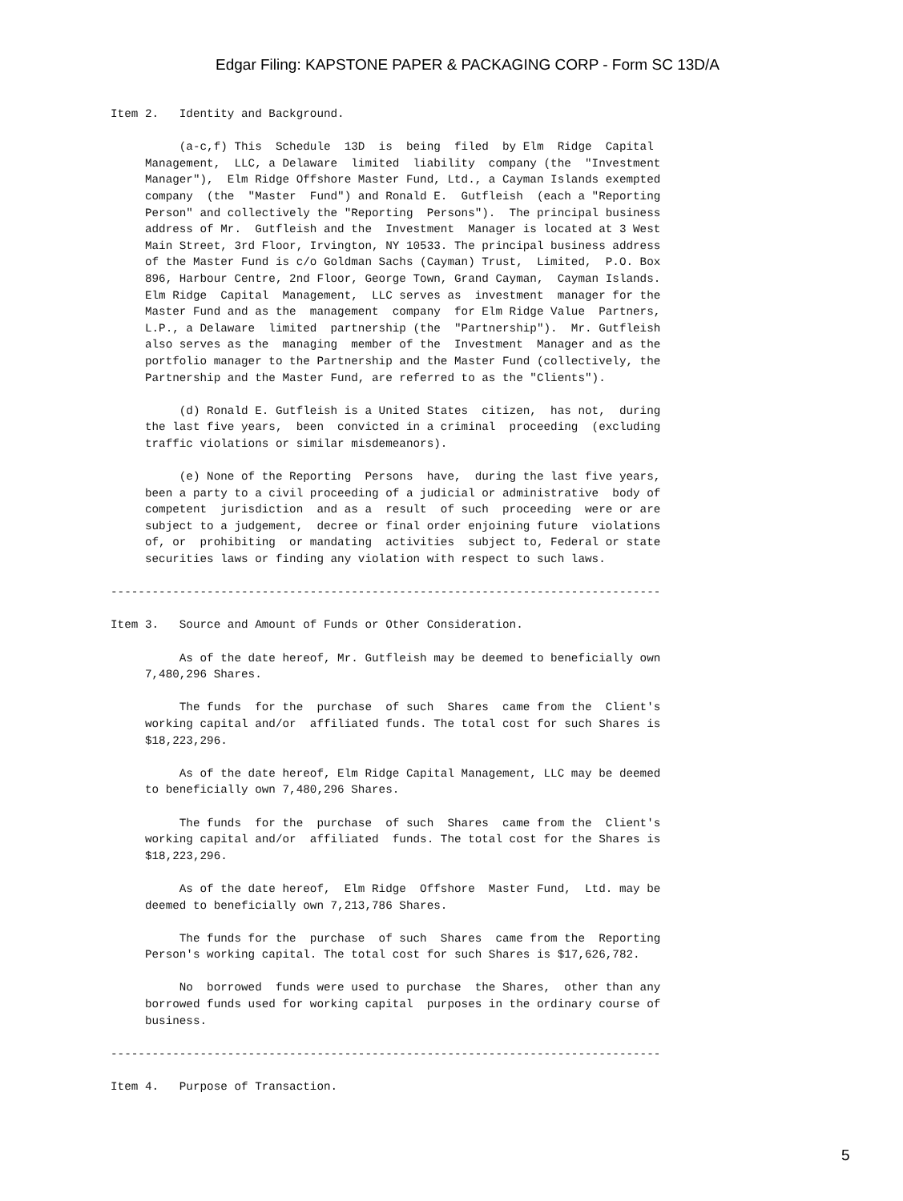Edgar Filing: KAPSTONE PAPER & PACKAGING CORP - Form SC 13D/A
Item 2.   Identity and Background.

          (a-c,f) This  Schedule  13D  is  being  filed  by Elm  Ridge  Capital
     Management,  LLC, a Delaware  limited  liability  company (the  "Investment
     Manager"),  Elm Ridge Offshore Master Fund, Ltd., a Cayman Islands exempted
     company  (the  "Master  Fund") and Ronald E.  Gutfleish  (each a "Reporting
     Person" and collectively the "Reporting  Persons").  The principal business
     address of Mr.  Gutfleish and the  Investment  Manager is located at 3 West
     Main Street, 3rd Floor, Irvington, NY 10533. The principal business address
     of the Master Fund is c/o Goldman Sachs (Cayman) Trust,  Limited,  P.O. Box
     896, Harbour Centre, 2nd Floor, George Town, Grand Cayman,  Cayman Islands.
     Elm Ridge  Capital  Management,  LLC serves as  investment  manager for the
     Master Fund and as the  management  company  for Elm Ridge Value  Partners,
     L.P., a Delaware  limited  partnership (the  "Partnership").  Mr. Gutfleish
     also serves as the  managing  member of the  Investment  Manager and as the
     portfolio manager to the Partnership and the Master Fund (collectively, the
     Partnership and the Master Fund, are referred to as the "Clients").

          (d) Ronald E. Gutfleish is a United States  citizen,  has not,  during
     the last five years,  been  convicted in a criminal  proceeding  (excluding
     traffic violations or similar misdemeanors).

          (e) None of the Reporting  Persons  have,  during the last five years,
     been a party to a civil proceeding of a judicial or administrative  body of
     competent  jurisdiction  and as a  result  of such  proceeding  were or are
     subject to a judgement,  decree or final order enjoining future  violations
     of, or  prohibiting  or mandating  activities  subject to, Federal or state
     securities laws or finding any violation with respect to such laws.

--------------------------------------------------------------------------------

Item 3.   Source and Amount of Funds or Other Consideration.

          As of the date hereof, Mr. Gutfleish may be deemed to beneficially own
     7,480,296 Shares.

          The funds  for the  purchase  of such  Shares  came from the  Client's
     working capital and/or  affiliated funds. The total cost for such Shares is
     $18,223,296.

          As of the date hereof, Elm Ridge Capital Management, LLC may be deemed
     to beneficially own 7,480,296 Shares.

          The funds  for the  purchase  of such  Shares  came from the  Client's
     working capital and/or  affiliated  funds. The total cost for the Shares is
     $18,223,296.

          As of the date hereof,  Elm Ridge  Offshore  Master Fund,  Ltd. may be
     deemed to beneficially own 7,213,786 Shares.

          The funds for the  purchase  of such  Shares  came from the  Reporting
     Person's working capital. The total cost for such Shares is $17,626,782.

          No  borrowed  funds were used to purchase  the Shares,  other than any
     borrowed funds used for working capital  purposes in the ordinary course of
     business.

--------------------------------------------------------------------------------

Item 4.   Purpose of Transaction.
5